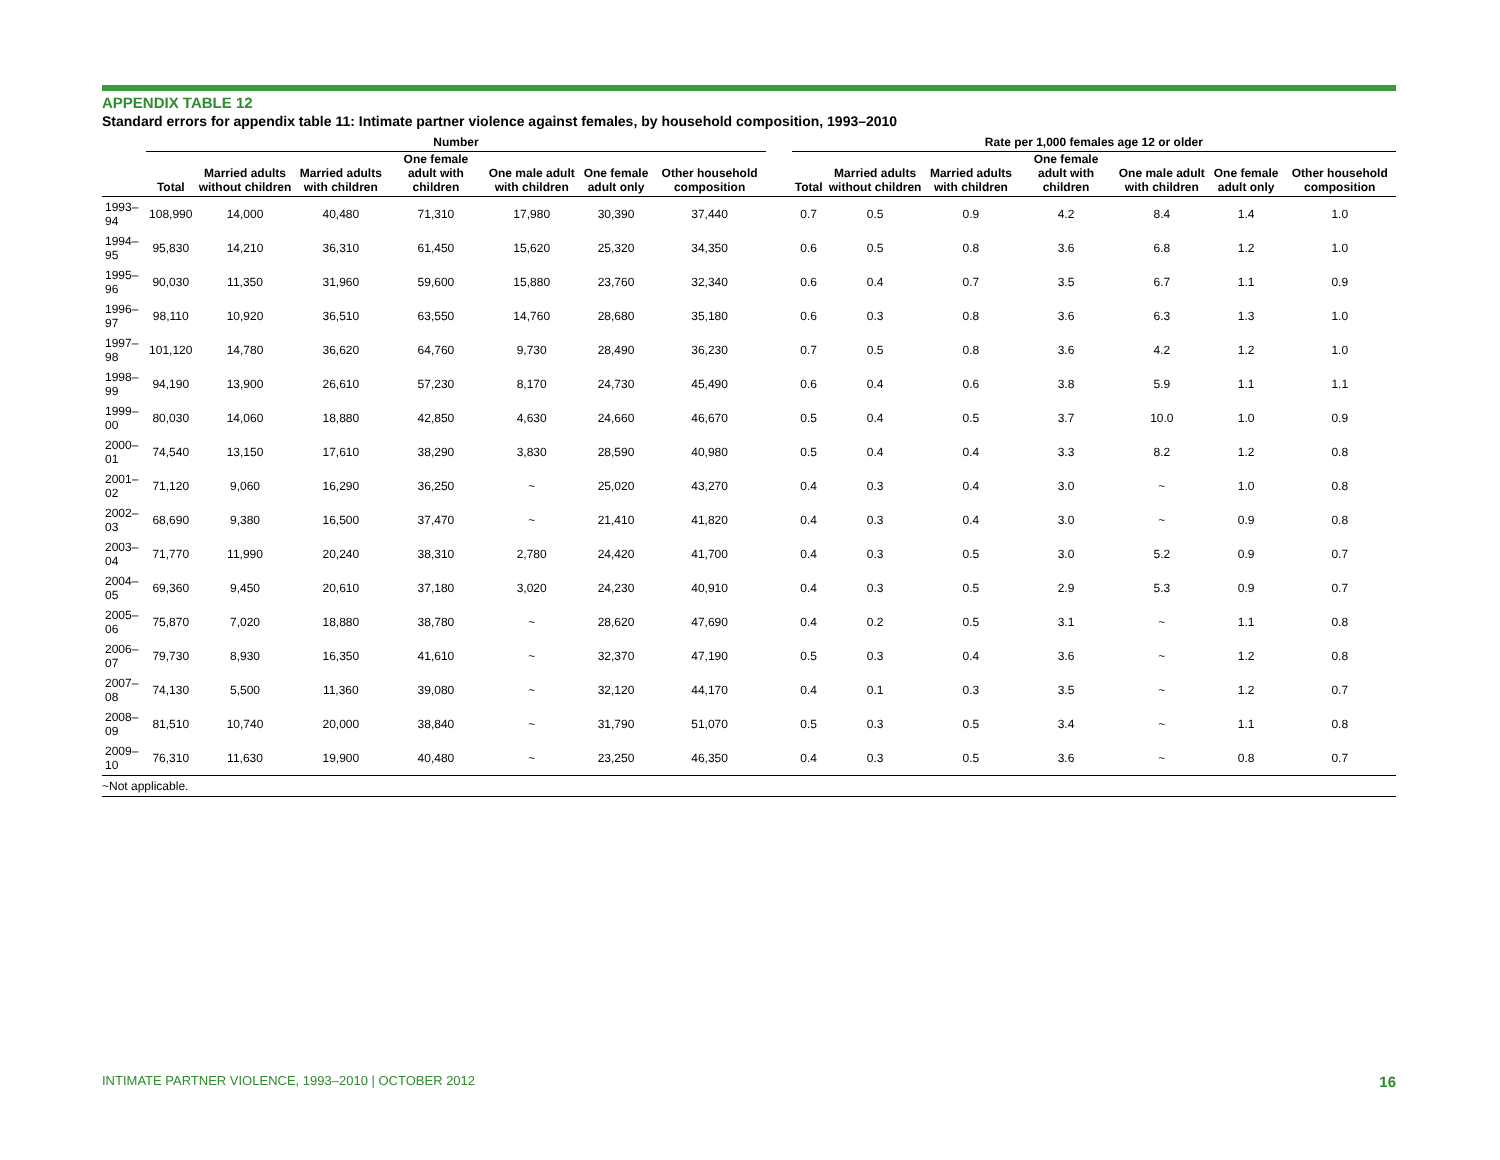APPENDIX TABLE 12
Standard errors for appendix table 11: Intimate partner violence against females, by household composition, 1993–2010
| | Number | | | | | | | | Rate per 1,000 females age 12 or older | | | | | | |
| --- | --- | --- | --- | --- | --- | --- | --- | --- | --- | --- | --- | --- | --- | --- | --- |
| | Total | Married adults without children | Married adults with children | One female adult with children | One male adult with children | One female adult only | Other household composition | | Total | Married adults without children | Married adults with children | One female adult with children | One male adult with children | One female adult only | Other household composition |
| 1993–94 | 108,990 | 14,000 | 40,480 | 71,310 | 17,980 | 30,390 | 37,440 | | 0.7 | 0.5 | 0.9 | 4.2 | 8.4 | 1.4 | 1.0 |
| 1994–95 | 95,830 | 14,210 | 36,310 | 61,450 | 15,620 | 25,320 | 34,350 | | 0.6 | 0.5 | 0.8 | 3.6 | 6.8 | 1.2 | 1.0 |
| 1995–96 | 90,030 | 11,350 | 31,960 | 59,600 | 15,880 | 23,760 | 32,340 | | 0.6 | 0.4 | 0.7 | 3.5 | 6.7 | 1.1 | 0.9 |
| 1996–97 | 98,110 | 10,920 | 36,510 | 63,550 | 14,760 | 28,680 | 35,180 | | 0.6 | 0.3 | 0.8 | 3.6 | 6.3 | 1.3 | 1.0 |
| 1997–98 | 101,120 | 14,780 | 36,620 | 64,760 | 9,730 | 28,490 | 36,230 | | 0.7 | 0.5 | 0.8 | 3.6 | 4.2 | 1.2 | 1.0 |
| 1998–99 | 94,190 | 13,900 | 26,610 | 57,230 | 8,170 | 24,730 | 45,490 | | 0.6 | 0.4 | 0.6 | 3.8 | 5.9 | 1.1 | 1.1 |
| 1999–00 | 80,030 | 14,060 | 18,880 | 42,850 | 4,630 | 24,660 | 46,670 | | 0.5 | 0.4 | 0.5 | 3.7 | 10.0 | 1.0 | 0.9 |
| 2000–01 | 74,540 | 13,150 | 17,610 | 38,290 | 3,830 | 28,590 | 40,980 | | 0.5 | 0.4 | 0.4 | 3.3 | 8.2 | 1.2 | 0.8 |
| 2001–02 | 71,120 | 9,060 | 16,290 | 36,250 | ~ | 25,020 | 43,270 | | 0.4 | 0.3 | 0.4 | 3.0 | ~ | 1.0 | 0.8 |
| 2002–03 | 68,690 | 9,380 | 16,500 | 37,470 | ~ | 21,410 | 41,820 | | 0.4 | 0.3 | 0.4 | 3.0 | ~ | 0.9 | 0.8 |
| 2003–04 | 71,770 | 11,990 | 20,240 | 38,310 | 2,780 | 24,420 | 41,700 | | 0.4 | 0.3 | 0.5 | 3.0 | 5.2 | 0.9 | 0.7 |
| 2004–05 | 69,360 | 9,450 | 20,610 | 37,180 | 3,020 | 24,230 | 40,910 | | 0.4 | 0.3 | 0.5 | 2.9 | 5.3 | 0.9 | 0.7 |
| 2005–06 | 75,870 | 7,020 | 18,880 | 38,780 | ~ | 28,620 | 47,690 | | 0.4 | 0.2 | 0.5 | 3.1 | ~ | 1.1 | 0.8 |
| 2006–07 | 79,730 | 8,930 | 16,350 | 41,610 | ~ | 32,370 | 47,190 | | 0.5 | 0.3 | 0.4 | 3.6 | ~ | 1.2 | 0.8 |
| 2007–08 | 74,130 | 5,500 | 11,360 | 39,080 | ~ | 32,120 | 44,170 | | 0.4 | 0.1 | 0.3 | 3.5 | ~ | 1.2 | 0.7 |
| 2008–09 | 81,510 | 10,740 | 20,000 | 38,840 | ~ | 31,790 | 51,070 | | 0.5 | 0.3 | 0.5 | 3.4 | ~ | 1.1 | 0.8 |
| 2009–10 | 76,310 | 11,630 | 19,900 | 40,480 | ~ | 23,250 | 46,350 | | 0.4 | 0.3 | 0.5 | 3.6 | ~ | 0.8 | 0.7 |
~Not applicable.
INTIMATE PARTNER VIOLENCE, 1993–2010 | OCTOBER 2012 16